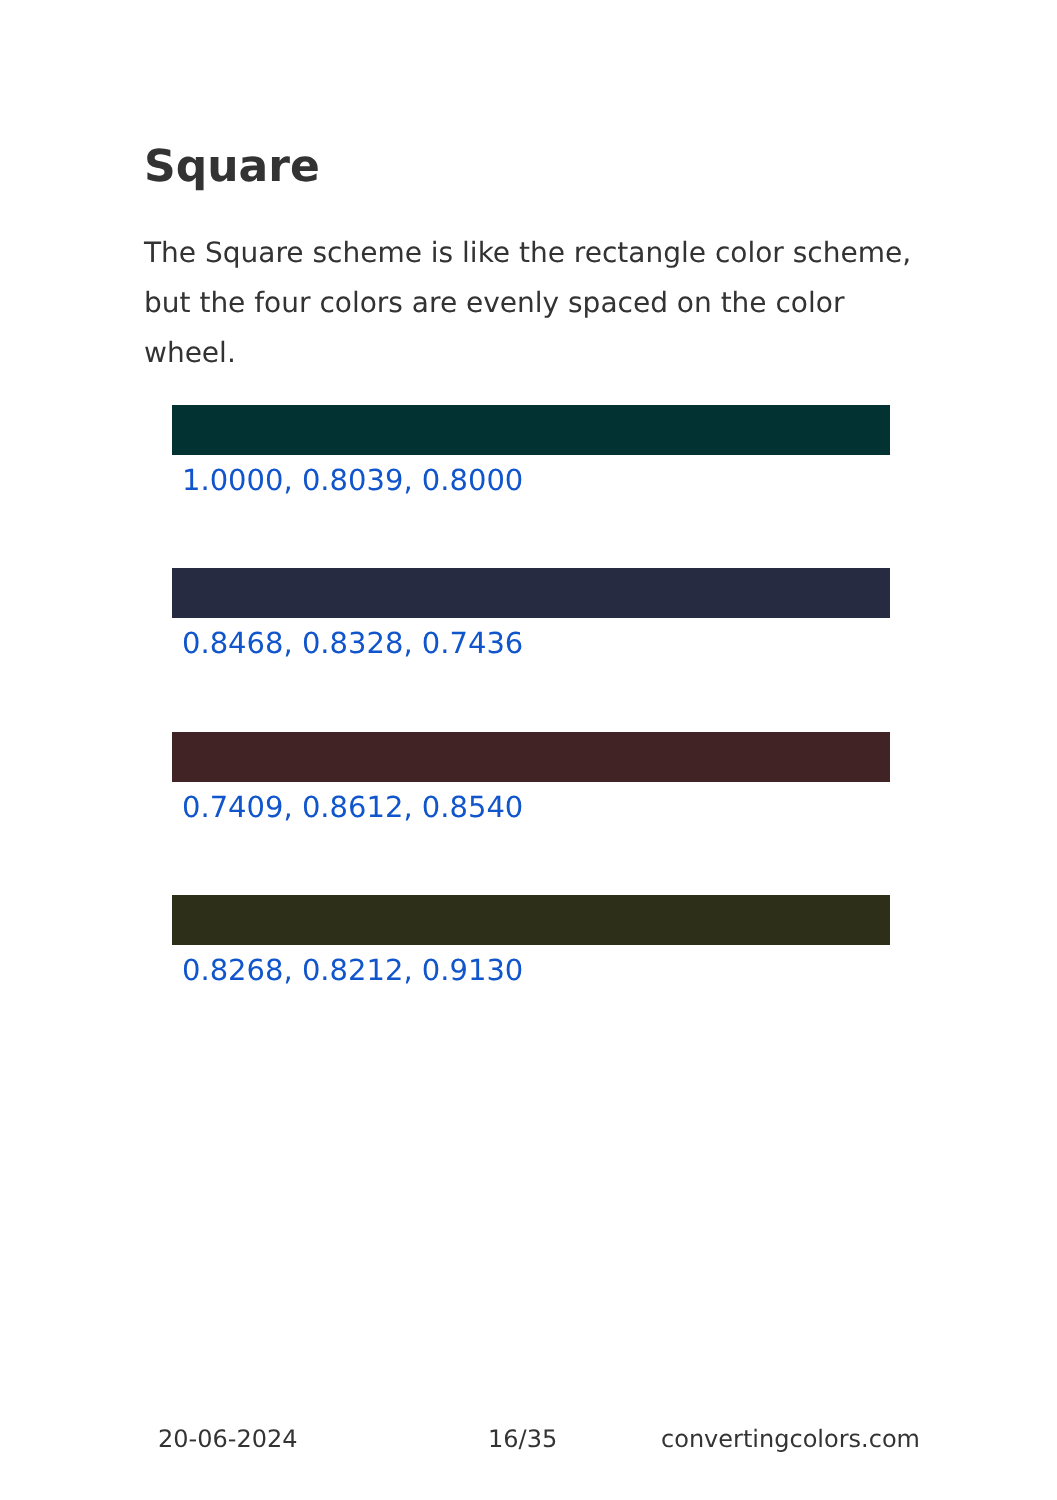Square
The Square scheme is like the rectangle color scheme, but the four colors are evenly spaced on the color wheel.
1.0000, 0.8039, 0.8000
0.8468, 0.8328, 0.7436
0.7409, 0.8612, 0.8540
0.8268, 0.8212, 0.9130
20-06-2024 16/35 convertingcolors.com